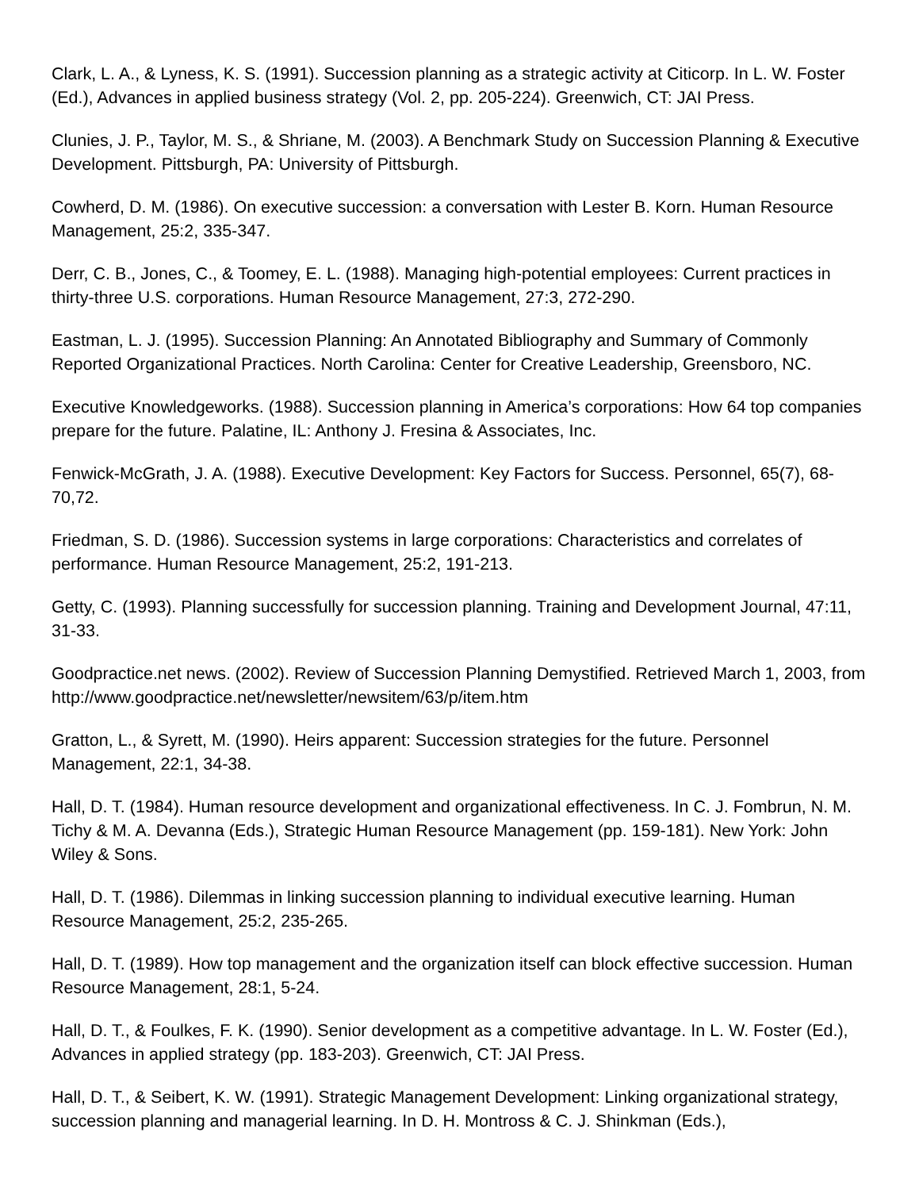Clark, L. A., & Lyness, K. S. (1991). Succession planning as a strategic activity at Citicorp. In L. W. Foster (Ed.), Advances in applied business strategy (Vol. 2, pp. 205-224). Greenwich, CT: JAI Press.
Clunies, J. P., Taylor, M. S., & Shriane, M. (2003). A Benchmark Study on Succession Planning & Executive Development. Pittsburgh, PA: University of Pittsburgh.
Cowherd, D. M. (1986). On executive succession: a conversation with Lester B. Korn. Human Resource Management, 25:2, 335-347.
Derr, C. B., Jones, C., & Toomey, E. L. (1988). Managing high-potential employees: Current practices in thirty-three U.S. corporations. Human Resource Management, 27:3, 272-290.
Eastman, L. J. (1995). Succession Planning: An Annotated Bibliography and Summary of Commonly Reported Organizational Practices. North Carolina: Center for Creative Leadership, Greensboro, NC.
Executive Knowledgeworks. (1988). Succession planning in America’s corporations: How 64 top companies prepare for the future. Palatine, IL: Anthony J. Fresina & Associates, Inc.
Fenwick-McGrath, J. A. (1988). Executive Development: Key Factors for Success. Personnel, 65(7), 68-70,72.
Friedman, S. D. (1986). Succession systems in large corporations: Characteristics and correlates of performance. Human Resource Management, 25:2, 191-213.
Getty, C. (1993). Planning successfully for succession planning. Training and Development Journal, 47:11, 31-33.
Goodpractice.net news. (2002). Review of Succession Planning Demystified. Retrieved March 1, 2003, from http://www.goodpractice.net/newsletter/newsitem/63/p/item.htm
Gratton, L., & Syrett, M. (1990). Heirs apparent: Succession strategies for the future. Personnel Management, 22:1, 34-38.
Hall, D. T. (1984). Human resource development and organizational effectiveness. In C. J. Fombrun, N. M. Tichy & M. A. Devanna (Eds.), Strategic Human Resource Management (pp. 159-181). New York: John Wiley & Sons.
Hall, D. T. (1986). Dilemmas in linking succession planning to individual executive learning. Human Resource Management, 25:2, 235-265.
Hall, D. T. (1989). How top management and the organization itself can block effective succession. Human Resource Management, 28:1, 5-24.
Hall, D. T., & Foulkes, F. K. (1990). Senior development as a competitive advantage. In L. W. Foster (Ed.), Advances in applied strategy (pp. 183-203). Greenwich, CT: JAI Press.
Hall, D. T., & Seibert, K. W. (1991). Strategic Management Development: Linking organizational strategy, succession planning and managerial learning. In D. H. Montross & C. J. Shinkman (Eds.),